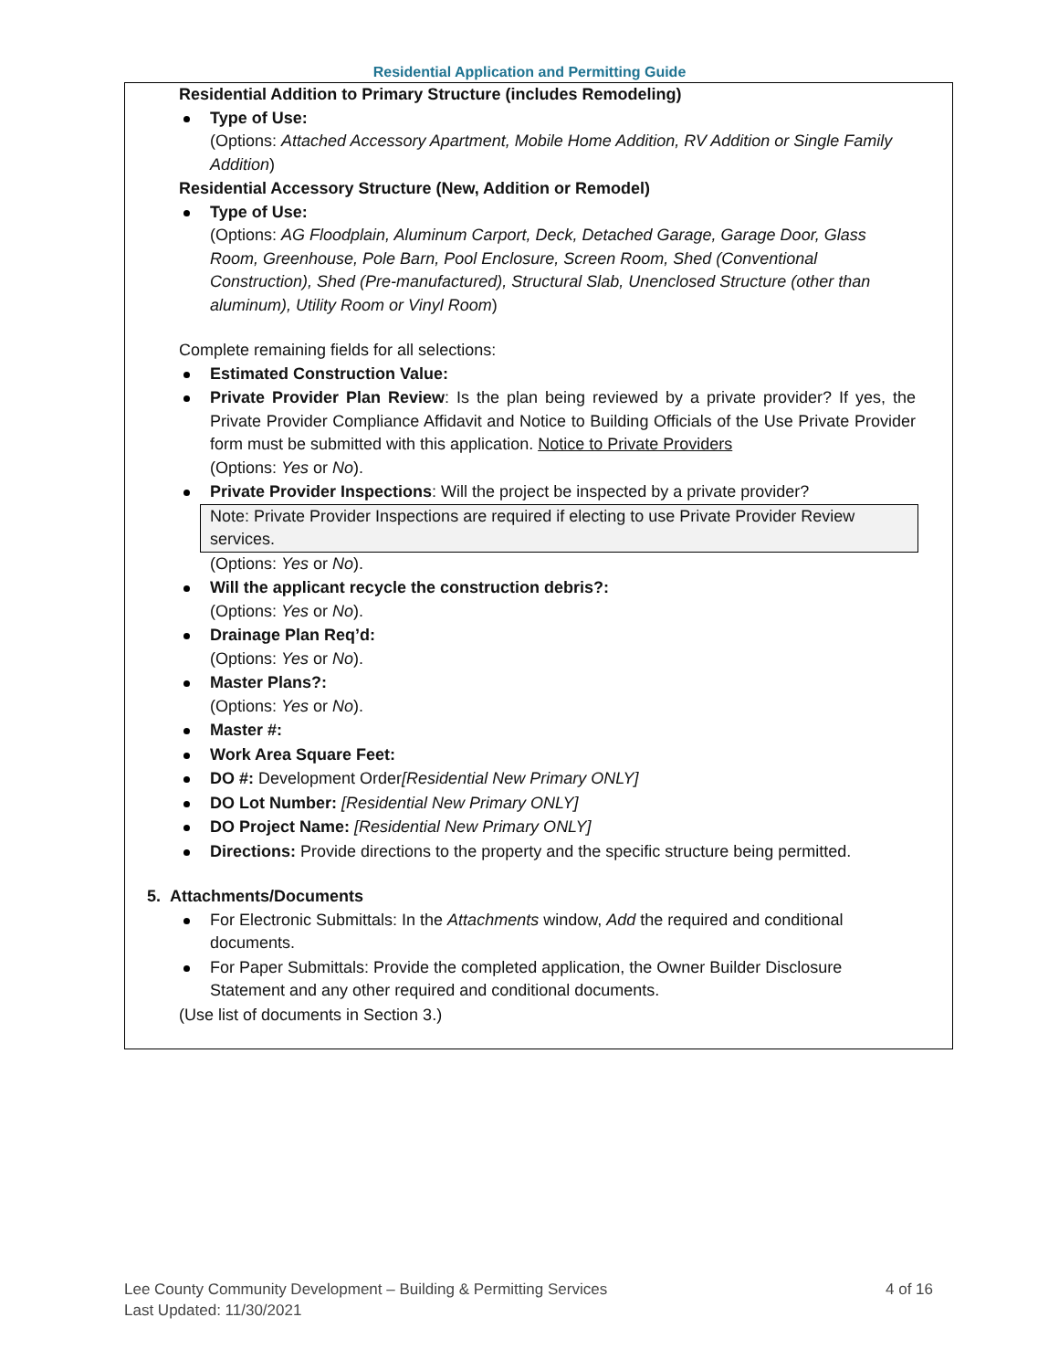Residential Application and Permitting Guide
Residential Addition to Primary Structure (includes Remodeling)
Type of Use:
(Options: Attached Accessory Apartment, Mobile Home Addition, RV Addition or Single Family Addition)
Residential Accessory Structure (New, Addition or Remodel)
Type of Use:
(Options: AG Floodplain, Aluminum Carport, Deck, Detached Garage, Garage Door, Glass Room, Greenhouse, Pole Barn, Pool Enclosure, Screen Room, Shed (Conventional Construction), Shed (Pre-manufactured), Structural Slab, Unenclosed Structure (other than aluminum), Utility Room or Vinyl Room)
Complete remaining fields for all selections:
Estimated Construction Value:
Private Provider Plan Review: Is the plan being reviewed by a private provider? If yes, the Private Provider Compliance Affidavit and Notice to Building Officials of the Use Private Provider form must be submitted with this application. Notice to Private Providers
(Options: Yes or No).
Private Provider Inspections: Will the project be inspected by a private provider?
Note: Private Provider Inspections are required if electing to use Private Provider Review services.
(Options: Yes or No).
Will the applicant recycle the construction debris?:
(Options: Yes or No).
Drainage Plan Req’d:
(Options: Yes or No).
Master Plans?:
(Options: Yes or No).
Master #:
Work Area Square Feet:
DO #: Development Order[Residential New Primary ONLY]
DO Lot Number: [Residential New Primary ONLY]
DO Project Name: [Residential New Primary ONLY]
Directions: Provide directions to the property and the specific structure being permitted.
5. Attachments/Documents
For Electronic Submittals: In the Attachments window, Add the required and conditional documents.
For Paper Submittals: Provide the completed application, the Owner Builder Disclosure Statement and any other required and conditional documents.
(Use list of documents in Section 3.)
4 of 16 Lee County Community Development – Building & Permitting Services
Last Updated: 11/30/2021